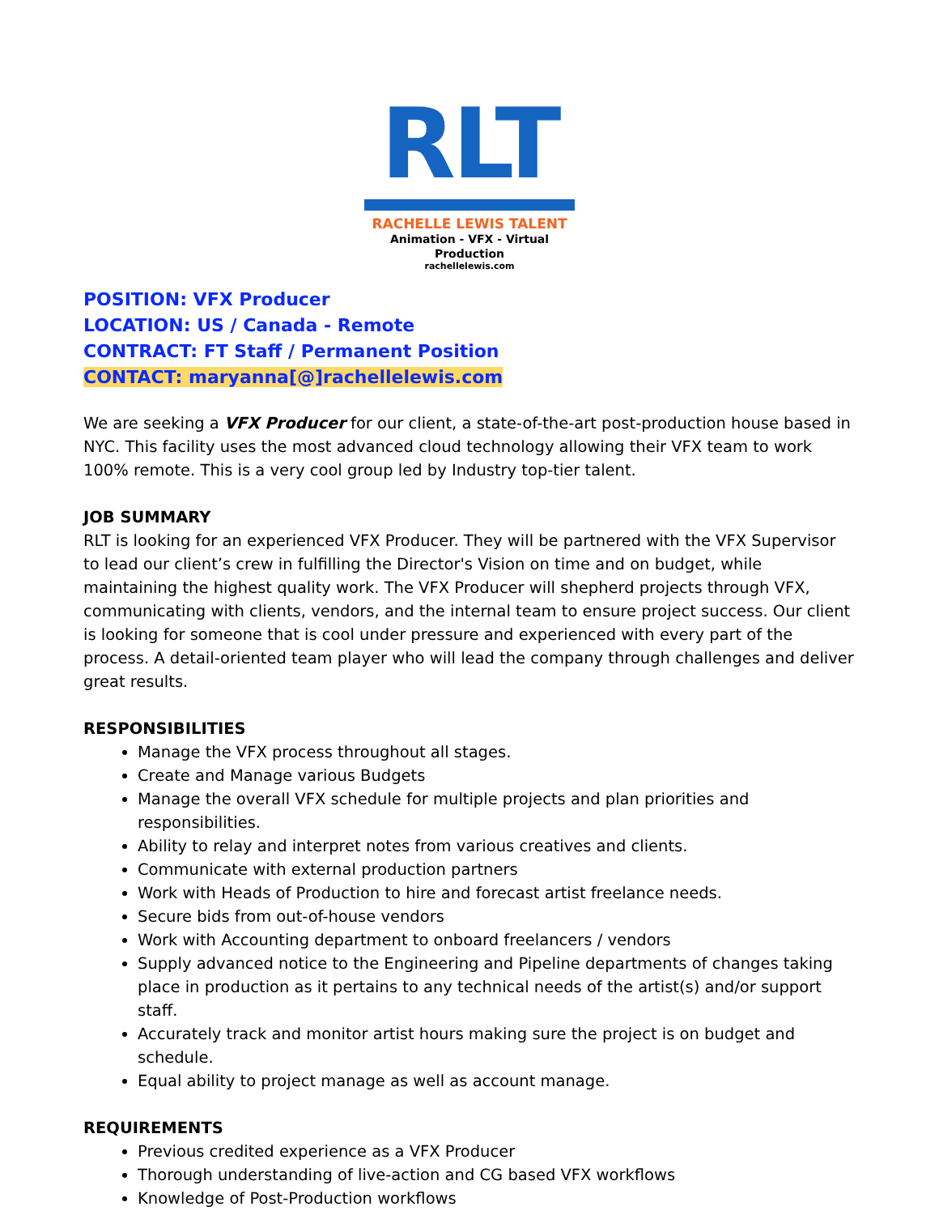RLT
RACHELLE LEWIS TALENT
Animation - VFX - Virtual Production
rachellelewis.com
POSITION: VFX Producer
LOCATION: US / Canada - Remote
CONTRACT: FT Staff / Permanent Position
CONTACT: maryanna[@]rachellelewis.com
We are seeking a VFX Producer for our client, a state-of-the-art post-production house based in NYC. This facility uses the most advanced cloud technology allowing their VFX team to work 100% remote. This is a very cool group led by Industry top-tier talent.
JOB SUMMARY
RLT is looking for an experienced VFX Producer. They will be partnered with the VFX Supervisor to lead our client’s crew in fulfilling the Director's Vision on time and on budget, while maintaining the highest quality work. The VFX Producer will shepherd projects through VFX, communicating with clients, vendors, and the internal team to ensure project success. Our client is looking for someone that is cool under pressure and experienced with every part of the process. A detail-oriented team player who will lead the company through challenges and deliver great results.
RESPONSIBILITIES
Manage the VFX process throughout all stages.
Create and Manage various Budgets
Manage the overall VFX schedule for multiple projects and plan priorities and responsibilities.
Ability to relay and interpret notes from various creatives and clients.
Communicate with external production partners
Work with Heads of Production to hire and forecast artist freelance needs.
Secure bids from out-of-house vendors
Work with Accounting department to onboard freelancers / vendors
Supply advanced notice to the Engineering and Pipeline departments of changes taking place in production as it pertains to any technical needs of the artist(s) and/or support staff.
Accurately track and monitor artist hours making sure the project is on budget and schedule.
Equal ability to project manage as well as account manage.
REQUIREMENTS
Previous credited experience as a VFX Producer
Thorough understanding of live-action and CG based VFX workflows
Knowledge of Post-Production workflows